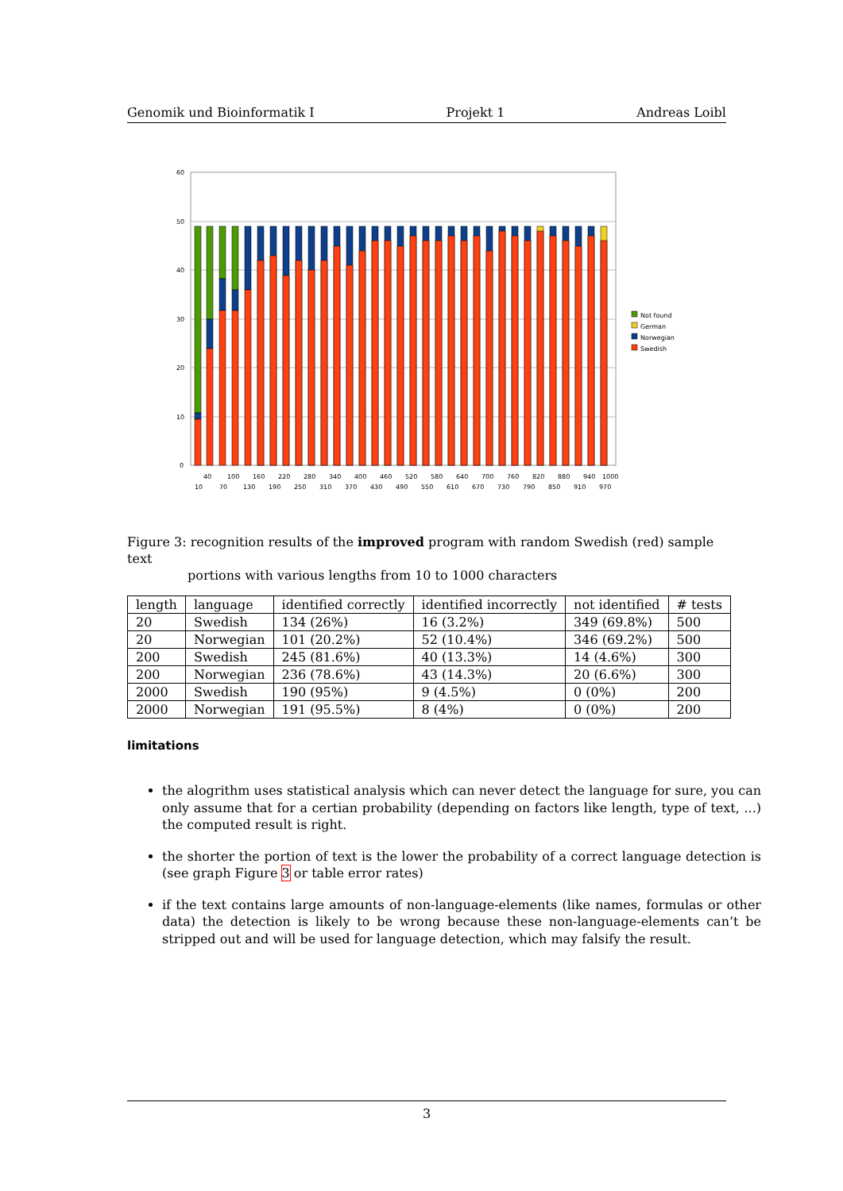Genomik und Bioinformatik I Projekt 1 Andreas Loibl
60
50
40
30
20
10
0
40
100
160
220
280
340
400
460
520
580
640
700
760
820
880
940
1000
10
70
130
190
250
310
370
430
490
550
610
670
730
790
850
910
970
Not found
German
Norwegian
Swedish
Figure 3: recognition results of the improved program with random Swedish (red) sample text
portions with various lengths from 10 to 1000 characters
| length | language | identified correctly | identified incorrectly | not identified | # tests |
| --- | --- | --- | --- | --- | --- |
| 20 | Swedish | 134 (26%) | 16 (3.2%) | 349 (69.8%) | 500 |
| 20 | Norwegian | 101 (20.2%) | 52 (10.4%) | 346 (69.2%) | 500 |
| 200 | Swedish | 245 (81.6%) | 40 (13.3%) | 14 (4.6%) | 300 |
| 200 | Norwegian | 236 (78.6%) | 43 (14.3%) | 20 (6.6%) | 300 |
| 2000 | Swedish | 190 (95%) | 9 (4.5%) | 0 (0%) | 200 |
| 2000 | Norwegian | 191 (95.5%) | 8 (4%) | 0 (0%) | 200 |
limitations
the alogrithm uses statistical analysis which can never detect the language for sure, you can only assume that for a certian probability (depending on factors like length, type of text, ...) the computed result is right.
the shorter the portion of text is the lower the probability of a correct language detection is (see graph Figure 3 or table error rates)
if the text contains large amounts of non-language-elements (like names, formulas or other data) the detection is likely to be wrong because these non-language-elements can’t be stripped out and will be used for language detection, which may falsify the result.
3